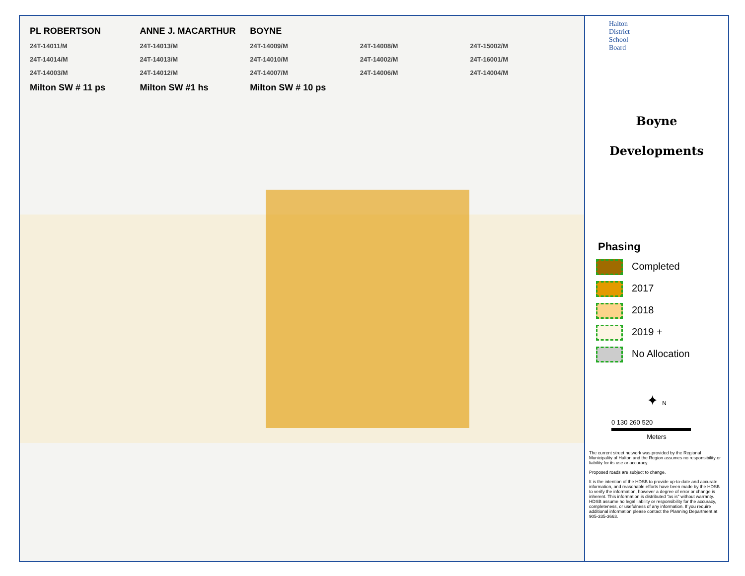PL ROBERTSON
ANNE J. MACARTHUR
BOYNE
24T-14011/M
24T-14013/M
24T-14009/M
24T-14008/M
24T-15002/M
24T-14014/M
24T-14013/M
24T-14010/M
24T-14002/M
24T-16001/M
24T-14003/M
24T-14012/M
24T-14007/M
24T-14006/M
24T-14004/M
Milton SW # 11 ps
Milton SW #1 hs
Milton SW # 10 ps
Halton
District
School
Board
Boyne
Developments
Phasing
Completed
2017
2018
2019 +
No Allocation
✦ N
0 130 260 520
Meters
The current street network was provided by the Regional Municipality of Halton and the Region assumes no responsibility or liability for its use or accuracy.
Proposed roads are subject to change.
It is the intention of the HDSB to provide up-to-date and accurate information, and reasonable efforts have been made by the HDSB to verify the information, however a degree of error or change is inherent. This information is distributed "as is" without warranty. HDSB assume no legal liability or responsibility for the accuracy, completeness, or usefulness of any information. If you require additional information please contact the Planning Department at 905-335-3663.